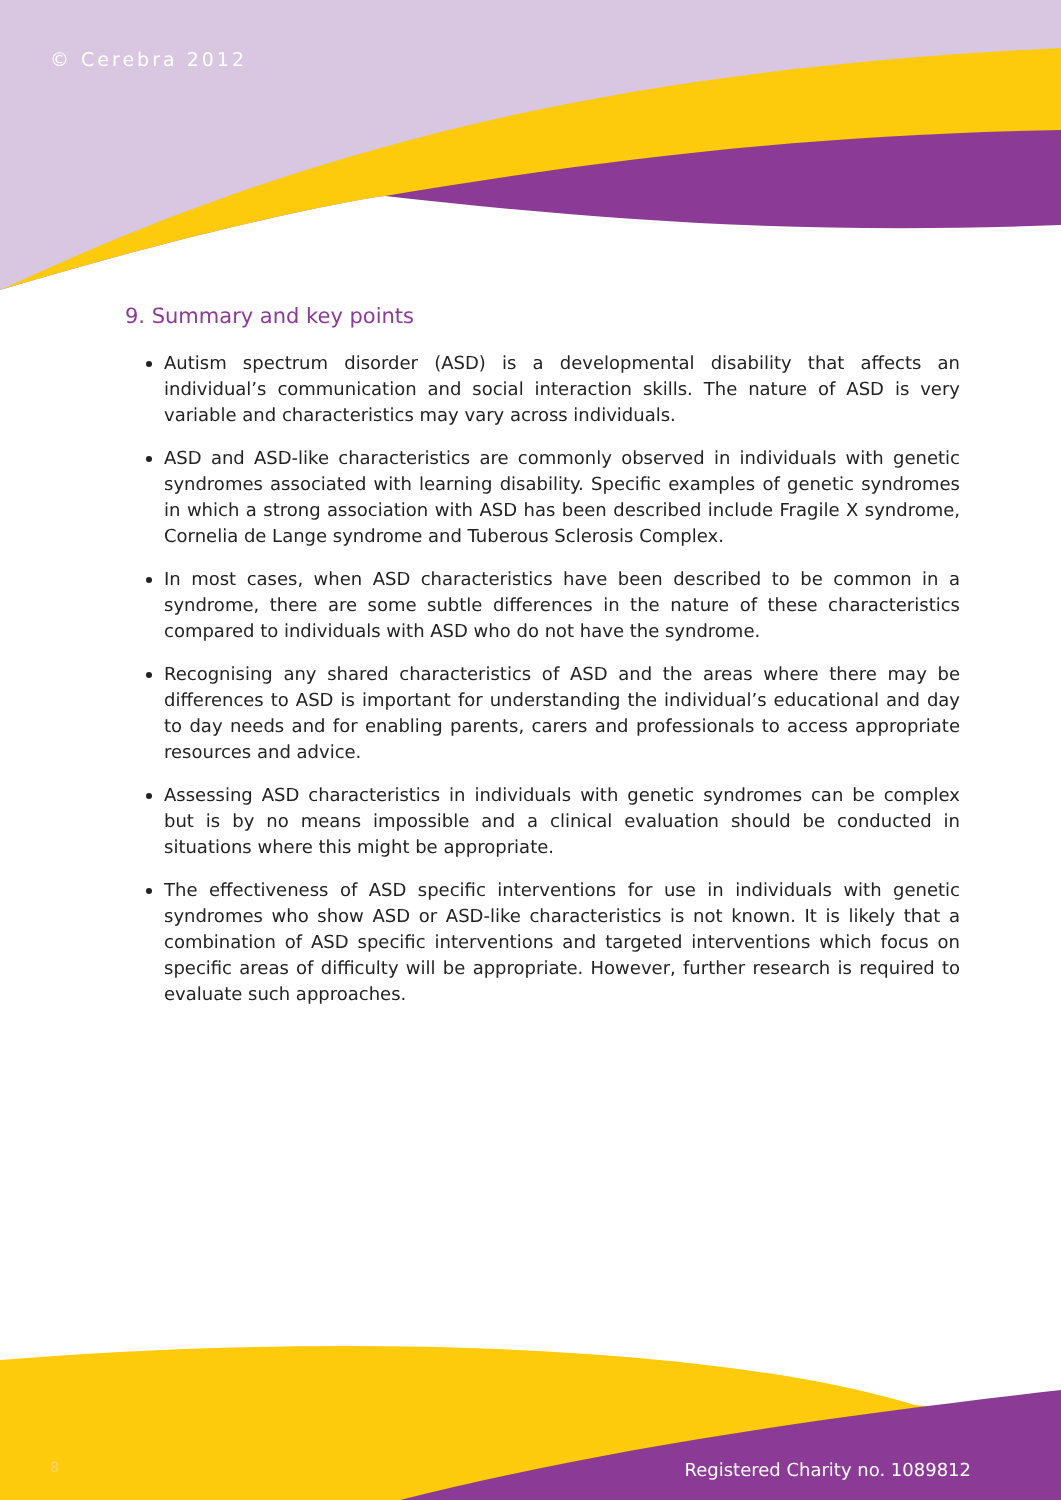© Cerebra 2012
9. Summary and key points
Autism spectrum disorder (ASD) is a developmental disability that affects an individual’s communication and social interaction skills. The nature of ASD is very variable and characteristics may vary across individuals.
ASD and ASD-like characteristics are commonly observed in individuals with genetic syndromes associated with learning disability. Specific examples of genetic syndromes in which a strong association with ASD has been described include Fragile X syndrome, Cornelia de Lange syndrome and Tuberous Sclerosis Complex.
In most cases, when ASD characteristics have been described to be common in a syndrome, there are some subtle differences in the nature of these characteristics compared to individuals with ASD who do not have the syndrome.
Recognising any shared characteristics of ASD and the areas where there may be differences to ASD is important for understanding the individual’s educational and day to day needs and for enabling parents, carers and professionals to access appropriate resources and advice.
Assessing ASD characteristics in individuals with genetic syndromes can be complex but is by no means impossible and a clinical evaluation should be conducted in situations where this might be appropriate.
The effectiveness of ASD specific interventions for use in individuals with genetic syndromes who show ASD or ASD-like characteristics is not known. It is likely that a combination of ASD specific interventions and targeted interventions which focus on specific areas of difficulty will be appropriate. However, further research is required to evaluate such approaches.
8 Registered Charity no. 1089812